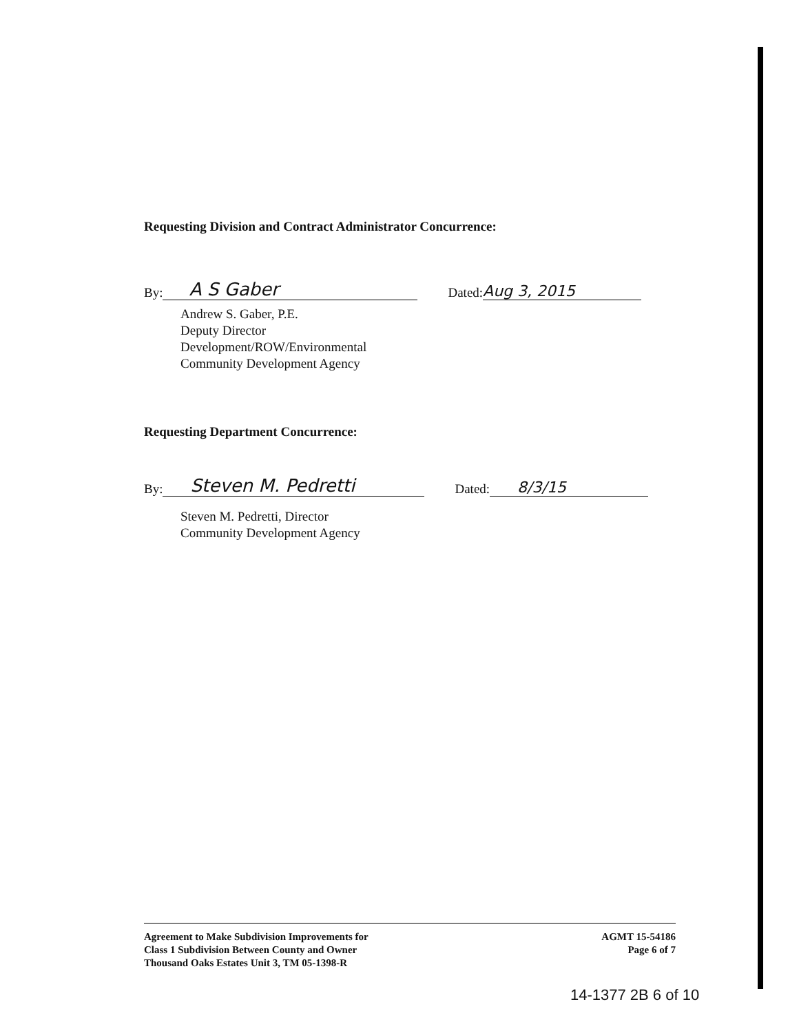Requesting Division and Contract Administrator Concurrence:
By: A S Gaber Dated: Aug 3, 2015
Andrew S. Gaber, P.E.
Deputy Director
Development/ROW/Environmental
Community Development Agency
Requesting Department Concurrence:
By: Steven M. Pedretti Dated: 8/3/15
Steven M. Pedretti, Director
Community Development Agency
Agreement to Make Subdivision Improvements for
Class 1 Subdivision Between County and Owner
Thousand Oaks Estates Unit 3, TM 05-1398-R
AGMT 15-54186
Page 6 of 7
14-1377 2B 6 of 10